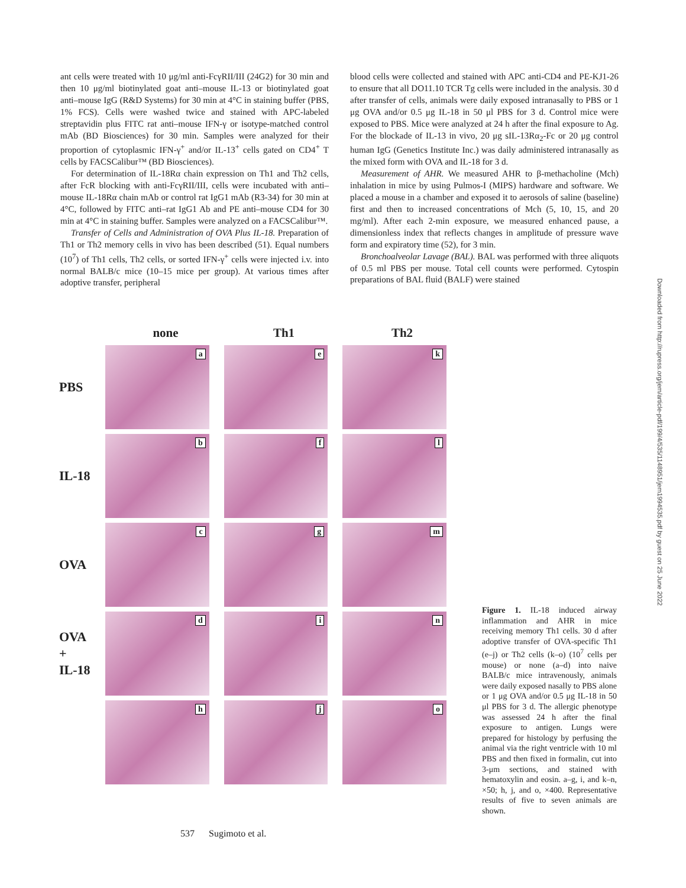ant cells were treated with 10 μg/ml anti-FcγRII/III (24G2) for 30 min and then 10 μg/ml biotinylated goat anti–mouse IL-13 or biotinylated goat anti–mouse IgG (R&D Systems) for 30 min at 4°C in staining buffer (PBS, 1% FCS). Cells were washed twice and stained with APC-labeled streptavidin plus FITC rat anti–mouse IFN-γ or isotype-matched control mAb (BD Biosciences) for 30 min. Samples were analyzed for their proportion of cytoplasmic IFN-γ<sup>+</sup> and/or IL-13<sup>+</sup> cells gated on CD4<sup>+</sup> T cells by FACSCalibur™ (BD Biosciences).
For determination of IL-18Rα chain expression on Th1 and Th2 cells, after FcR blocking with anti-FcγRII/III, cells were incubated with anti–mouse IL-18Rα chain mAb or control rat IgG1 mAb (R3-34) for 30 min at 4°C, followed by FITC anti–rat IgG1 Ab and PE anti–mouse CD4 for 30 min at 4°C in staining buffer. Samples were analyzed on a FACSCalibur™.
Transfer of Cells and Administration of OVA Plus IL-18. Preparation of Th1 or Th2 memory cells in vivo has been described (51). Equal numbers (10<sup>7</sup>) of Th1 cells, Th2 cells, or sorted IFN-γ<sup>+</sup> cells were injected i.v. into normal BALB/c mice (10–15 mice per group). At various times after adoptive transfer, peripheral
blood cells were collected and stained with APC anti-CD4 and PE-KJ1-26 to ensure that all DO11.10 TCR Tg cells were included in the analysis. 30 d after transfer of cells, animals were daily exposed intranasally to PBS or 1 μg OVA and/or 0.5 μg IL-18 in 50 μl PBS for 3 d. Control mice were exposed to PBS. Mice were analyzed at 24 h after the final exposure to Ag. For the blockade of IL-13 in vivo, 20 μg sIL-13Rα<sub>2</sub>-Fc or 20 μg control human IgG (Genetics Institute Inc.) was daily administered intranasally as the mixed form with OVA and IL-18 for 3 d.
Measurement of AHR. We measured AHR to β-methacholine (Mch) inhalation in mice by using Pulmos-I (MIPS) hardware and software. We placed a mouse in a chamber and exposed it to aerosols of saline (baseline) first and then to increased concentrations of Mch (5, 10, 15, and 20 mg/ml). After each 2-min exposure, we measured enhanced pause, a dimensionless index that reflects changes in amplitude of pressure wave form and expiratory time (52), for 3 min.
Bronchoalveolar Lavage (BAL). BAL was performed with three aliquots of 0.5 ml PBS per mouse. Total cell counts were performed. Cytospin preparations of BAL fluid (BALF) were stained
none Th1 Th2
PBS
a
e
k
IL-18
b
f
l
OVA
c
g
m
OVA
+
IL-18
d
i
n
h
j
o
Figure 1. IL-18 induced airway inflammation and AHR in mice receiving memory Th1 cells. 30 d after adoptive transfer of OVA-specific Th1 (e–j) or Th2 cells (k–o) (10<sup>7</sup> cells per mouse) or none (a–d) into naive BALB/c mice intravenously, animals were daily exposed nasally to PBS alone or 1 μg OVA and/or 0.5 μg IL-18 in 50 μl PBS for 3 d. The allergic phenotype was assessed 24 h after the final exposure to antigen. Lungs were prepared for histology by perfusing the animal via the right ventricle with 10 ml PBS and then fixed in formalin, cut into 3-μm sections, and stained with hematoxylin and eosin. a–g, i, and k–n, ×50; h, j, and o, ×400. Representative results of five to seven animals are shown.
Downloaded from http://rupress.org/jem/article-pdf/199/4/535/1148951/jem1994535.pdf by guest on 25 June 2022
537 Sugimoto et al.